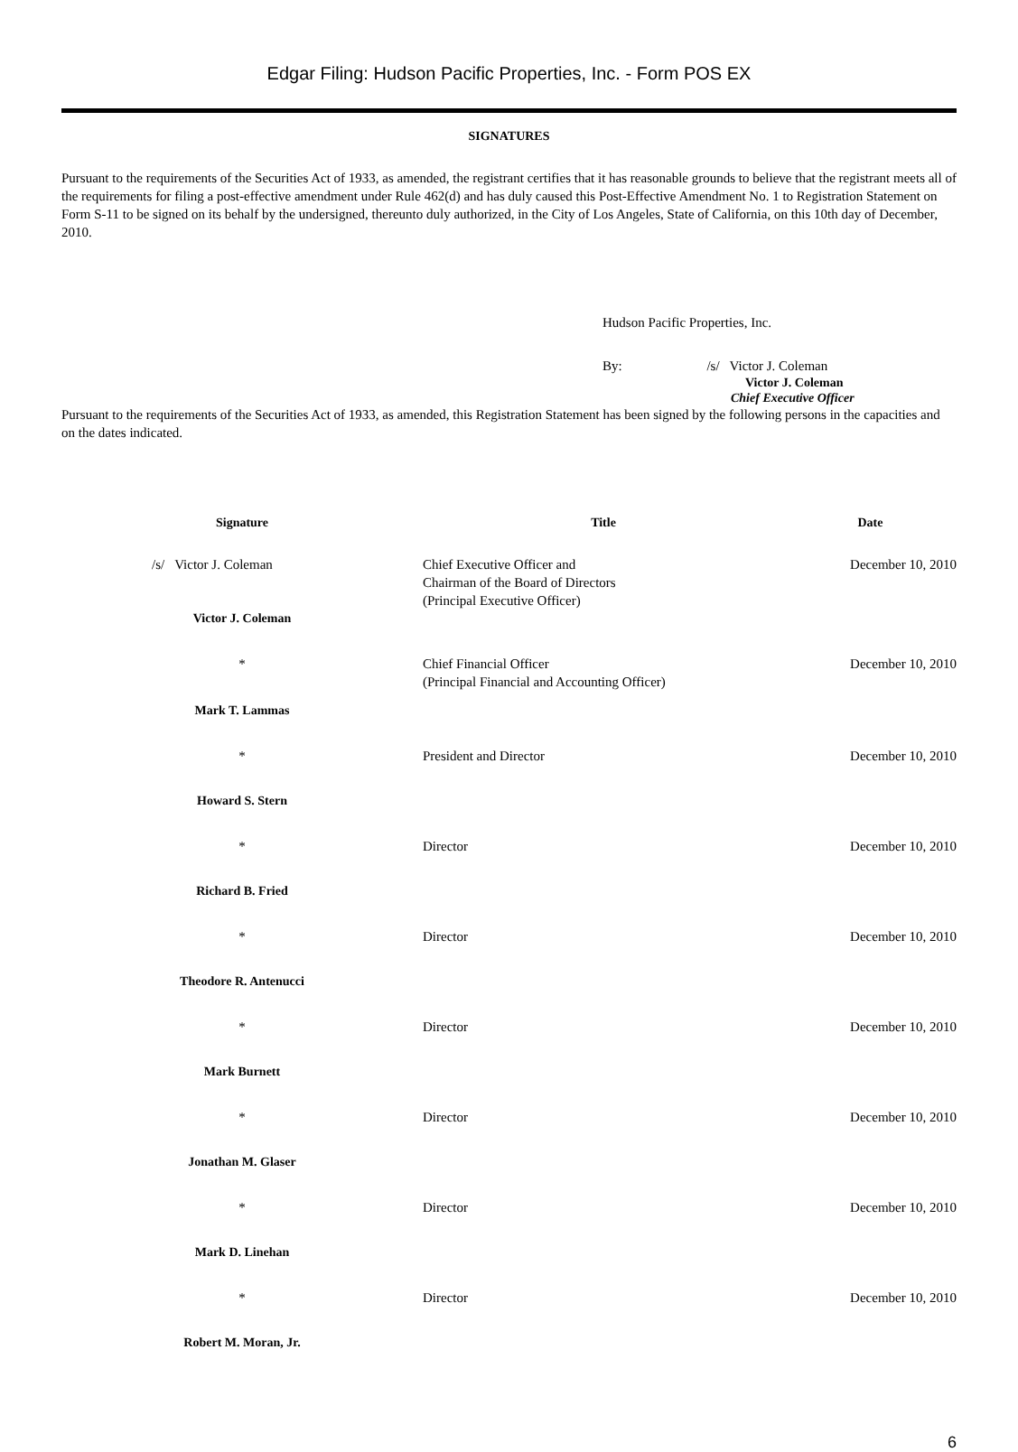Edgar Filing: Hudson Pacific Properties, Inc. - Form POS EX
SIGNATURES
Pursuant to the requirements of the Securities Act of 1933, as amended, the registrant certifies that it has reasonable grounds to believe that the registrant meets all of the requirements for filing a post-effective amendment under Rule 462(d) and has duly caused this Post-Effective Amendment No. 1 to Registration Statement on Form S-11 to be signed on its behalf by the undersigned, thereunto duly authorized, in the City of Los Angeles, State of California, on this 10th day of December, 2010.
Hudson Pacific Properties, Inc.
By: /s/ Victor J. Coleman
Victor J. Coleman
Chief Executive Officer
Pursuant to the requirements of the Securities Act of 1933, as amended, this Registration Statement has been signed by the following persons in the capacities and on the dates indicated.
| Signature | Title | Date |
| --- | --- | --- |
| /s/ Victor J. Coleman | Chief Executive Officer and Chairman of the Board of Directors (Principal Executive Officer) | December 10, 2010 |
| Victor J. Coleman | | |
| * | Chief Financial Officer (Principal Financial and Accounting Officer) | December 10, 2010 |
| Mark T. Lammas | | |
| * | President and Director | December 10, 2010 |
| Howard S. Stern | | |
| * | Director | December 10, 2010 |
| Richard B. Fried | | |
| * | Director | December 10, 2010 |
| Theodore R. Antenucci | | |
| * | Director | December 10, 2010 |
| Mark Burnett | | |
| * | Director | December 10, 2010 |
| Jonathan M. Glaser | | |
| * | Director | December 10, 2010 |
| Mark D. Linehan | | |
| * | Director | December 10, 2010 |
| Robert M. Moran, Jr. | | |
6